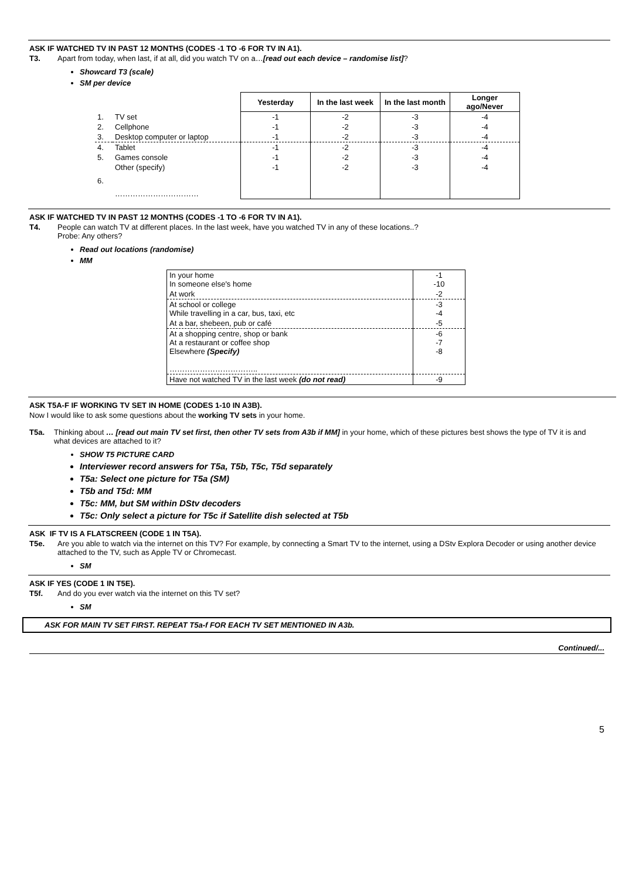ASK IF WATCHED TV IN PAST 12 MONTHS (CODES -1 TO -6 FOR TV IN A1).
T3. Apart from today, when last, if at all, did you watch TV on a…[read out each device – randomise list]?
Showcard T3 (scale)
SM per device
| | | Yesterday | In the last week | In the last month | Longer ago/Never |
| --- | --- | --- | --- | --- | --- |
| 1. | TV set | -1 | -2 | -3 | -4 |
| 2. | Cellphone | -1 | -2 | -3 | -4 |
| 3. | Desktop computer or laptop | -1 | -2 | -3 | -4 |
| 4. | Tablet | -1 | -2 | -3 | -4 |
| 5. | Games console | -1 | -2 | -3 | -4 |
| 6. | Other (specify) …………………………… | -1 | -2 | -3 | -4 |
ASK IF WATCHED TV IN PAST 12 MONTHS (CODES -1 TO -6 FOR TV IN A1).
T4. People can watch TV at different places. In the last week, have you watched TV in any of these locations..?
Probe: Any others?
Read out locations (randomise)
MM
| In your home In someone else's home | -1 -10 |
| At work | -2 |
| At school or college While travelling in a car, bus, taxi, etc | -3 -4 |
| At a bar, shebeen, pub or café | -5 |
| At a shopping centre, shop or bank At a restaurant or coffee shop Elsewhere (Specify) …………………………….. | -6 -7 -8 |
| Have not watched TV in the last week (do not read) | -9 |
ASK T5A-F IF WORKING TV SET IN HOME (CODES 1-10 IN A3B).
Now I would like to ask some questions about the working TV sets in your home.
T5a. Thinking about … [read out main TV set first, then other TV sets from A3b if MM] in your home, which of these pictures best shows the type of TV it is and what devices are attached to it?
SHOW T5 PICTURE CARD
Interviewer record answers for T5a, T5b, T5c, T5d separately
T5a: Select one picture for T5a (SM)
T5b and T5d: MM
T5c: MM, but SM within DStv decoders
T5c: Only select a picture for T5c if Satellite dish selected at T5b
ASK IF TV IS A FLATSCREEN (CODE 1 IN T5A).
T5e. Are you able to watch via the internet on this TV? For example, by connecting a Smart TV to the internet, using a DStv Explora Decoder or using another device attached to the TV, such as Apple TV or Chromecast.
SM
ASK IF YES (CODE 1 IN T5E).
T5f. And do you ever watch via the internet on this TV set?
SM
ASK FOR MAIN TV SET FIRST. REPEAT T5a-f FOR EACH TV SET MENTIONED IN A3b.
Continued/...
5